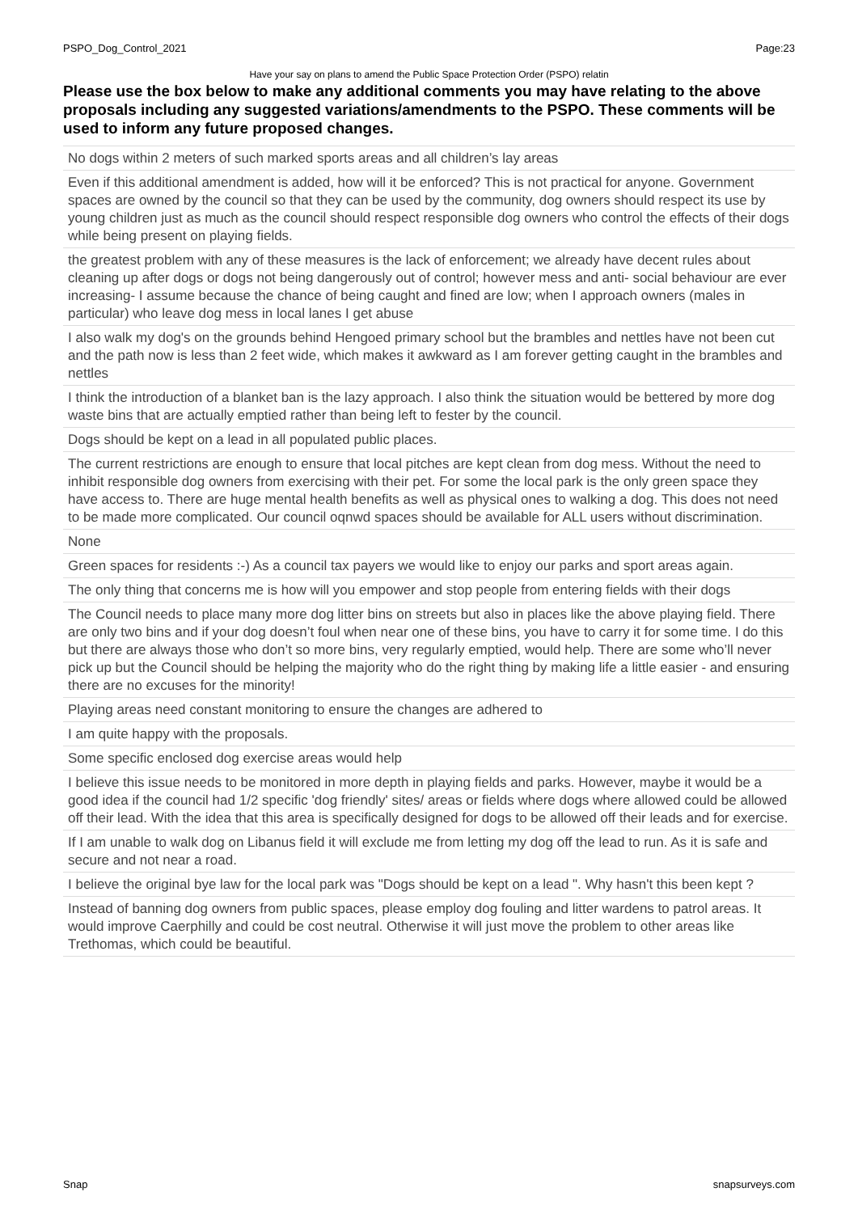PSPO_Dog_Control_2021 Page:23
Have your say on plans to amend the Public Space Protection Order (PSPO) relatin
Please use the box below to make any additional comments you may have relating to the above proposals including any suggested variations/amendments to the PSPO. These comments will be used to inform any future proposed changes.
| No dogs within 2 meters of such marked sports areas and all children’s lay areas |
| Even if this additional amendment is added, how will it be enforced? This is not practical for anyone. Government spaces are owned by the council so that they can be used by the community, dog owners should respect its use by young children just as much as the council should respect responsible dog owners who control the effects of their dogs while being present on playing fields. |
| the greatest problem with any of these measures is the lack of enforcement; we already have decent rules about cleaning up after dogs or dogs not being dangerously out of control; however mess and anti- social behaviour are ever increasing- I assume because the chance of being caught and fined are low; when I approach owners (males in particular) who leave dog mess in local lanes I get abuse |
| I also walk my dog's on the grounds behind Hengoed primary school but the brambles and nettles have not been cut and the path now is less than 2 feet wide, which makes it awkward as I am forever getting caught in the brambles and nettles |
| I think the introduction of a blanket ban is the lazy approach. I also think the situation would be bettered by more dog waste bins that are actually emptied rather than being left to fester by the council. |
| Dogs should be kept on a lead in all populated public places. |
| The current restrictions are enough to ensure that local pitches are kept clean from dog mess. Without the need to inhibit responsible dog owners from exercising with their pet. For some the local park is the only green space they have access to. There are huge mental health benefits as well as physical ones to walking a dog. This does not need to be made more complicated. Our council oqnwd spaces should be available for ALL users without discrimination. |
| None |
| Green spaces for residents :-) As a council tax payers we would like to enjoy our parks and sport areas again. |
| The only thing that concerns me is how will you empower and stop people from entering fields with their dogs |
| The Council needs to place many more dog litter bins on streets but also in places like the above playing field. There are only two bins and if your dog doesn’t foul when near one of these bins, you have to carry it for some time. I do this but there are always those who don’t so more bins, very regularly emptied, would help. There are some who’ll never pick up but the Council should be helping the majority who do the right thing by making life a little easier - and ensuring there are no excuses for the minority! |
| Playing areas need constant monitoring to ensure the changes are adhered to |
| I am quite happy with the proposals. |
| Some specific enclosed dog exercise areas would help |
| I believe this issue needs to be monitored in more depth in playing fields and parks. However, maybe it would be a good idea if the council had 1/2 specific 'dog friendly' sites/ areas or fields where dogs where allowed could be allowed off their lead. With the idea that this area is specifically designed for dogs to be allowed off their leads and for exercise. |
| If I am unable to walk dog on Libanus field it will exclude me from letting my dog off the lead to run. As it is safe and secure and not near a road. |
| I believe the original bye law for the local park was "Dogs should be kept on a lead ". Why hasn't this been kept ? |
| Instead of banning dog owners from public spaces, please employ dog fouling and litter wardens to patrol areas. It would improve Caerphilly and could be cost neutral. Otherwise it will just move the problem to other areas like Trethomas, which could be beautiful. |
Snap snapsurveys.com